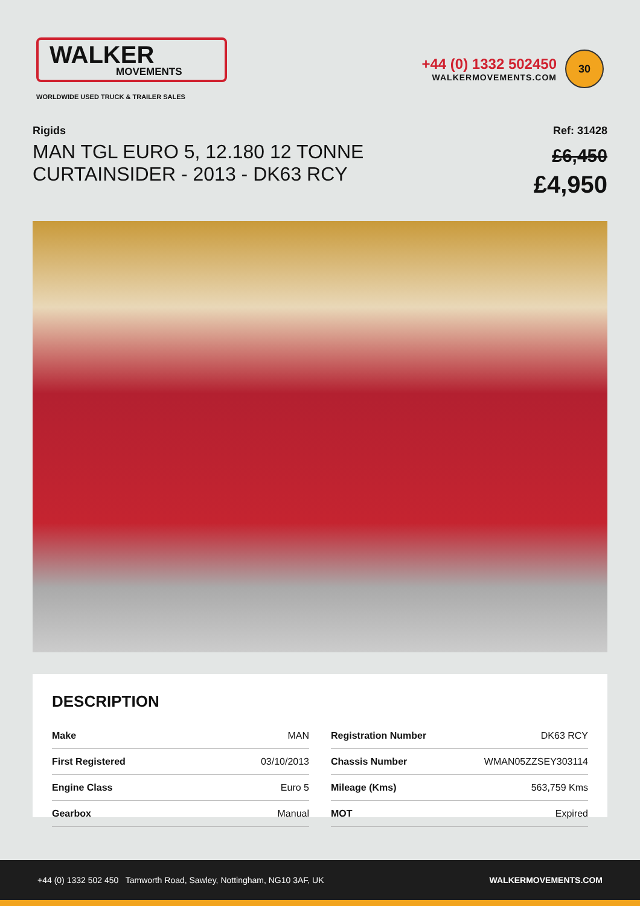WALKER
MOVEMENTS
WORLDWIDE USED TRUCK & TRAILER SALES
+44 (0) 1332 502450
WALKERMOVEMENTS.COM
30
Rigids
MAN TGL EURO 5, 12.180 12 TONNE
CURTAINSIDER - 2013 - DK63 RCY
Ref: 31428
£6,450
£4,950
DESCRIPTION
| Make | MAN |
| First Registered | 03/10/2013 |
| Engine Class | Euro 5 |
| Gearbox | Manual |
| Registration Number | DK63 RCY |
| Chassis Number | WMAN05ZZSEY303114 |
| Mileage (Kms) | 563,759 Kms |
| MOT | Expired |
+44 (0) 1332 502 450 Tamworth Road, Sawley, Nottingham, NG10 3AF, UK WALKERMOVEMENTS.COM